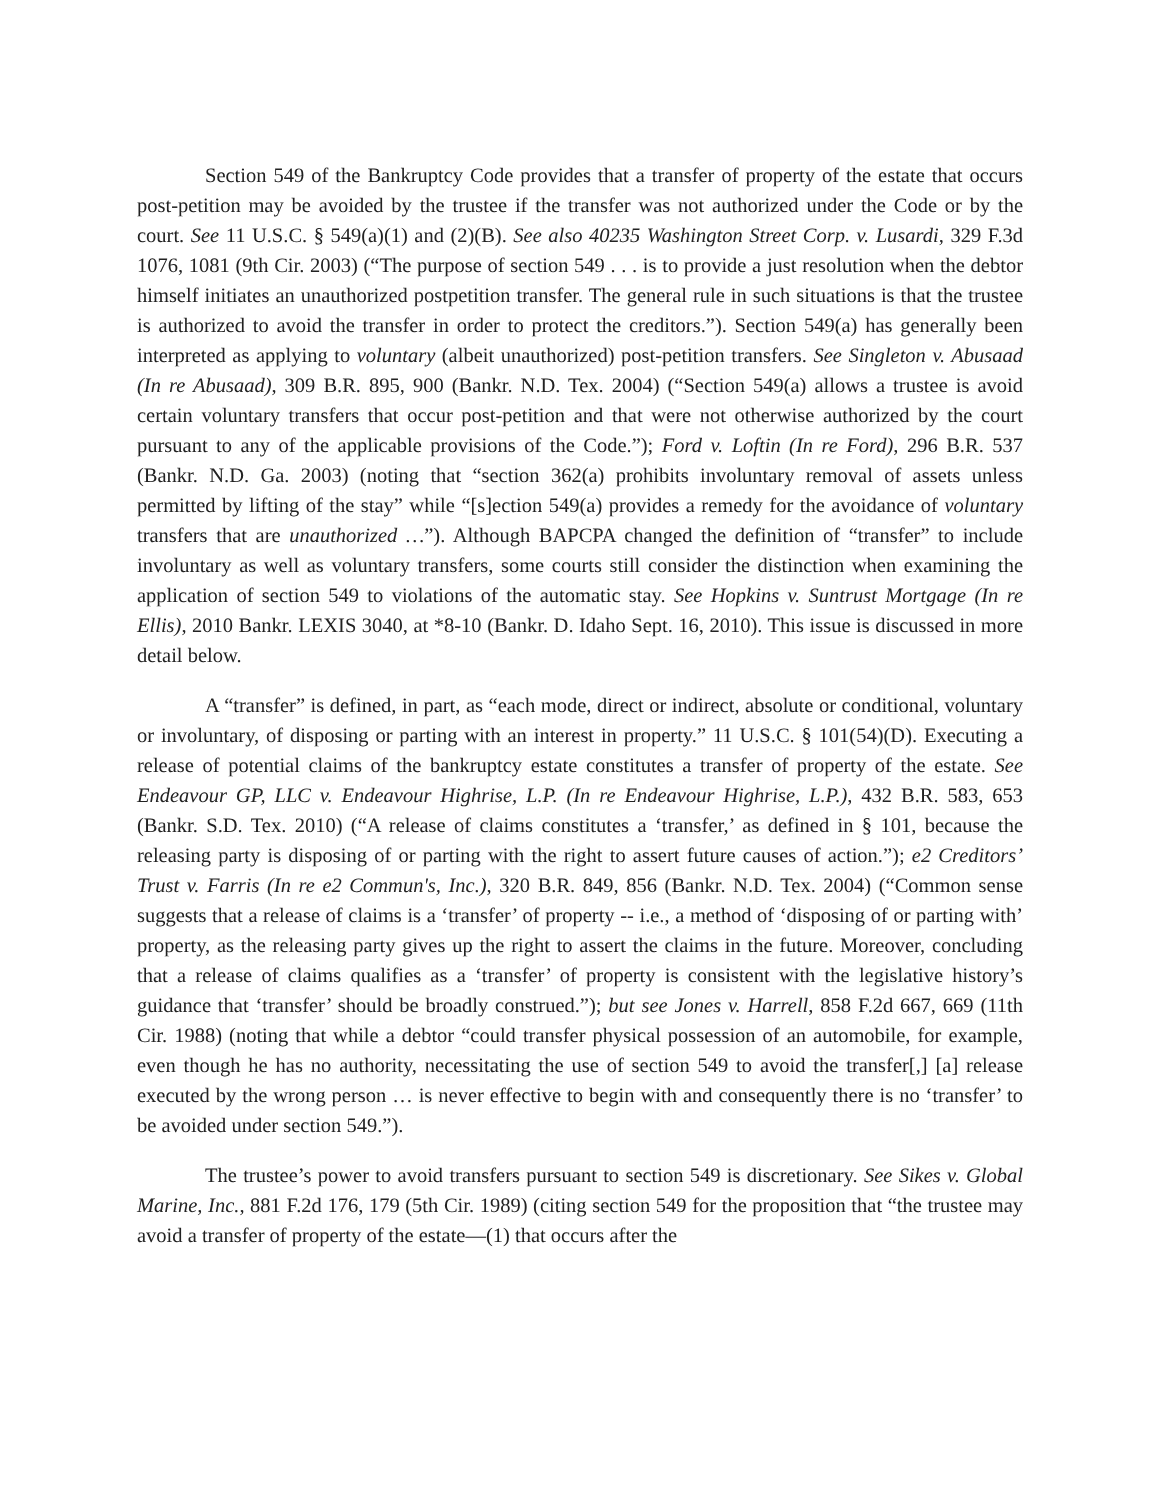Section 549 of the Bankruptcy Code provides that a transfer of property of the estate that occurs post-petition may be avoided by the trustee if the transfer was not authorized under the Code or by the court. See 11 U.S.C. § 549(a)(1) and (2)(B). See also 40235 Washington Street Corp. v. Lusardi, 329 F.3d 1076, 1081 (9th Cir. 2003) (“The purpose of section 549 . . . is to provide a just resolution when the debtor himself initiates an unauthorized postpetition transfer. The general rule in such situations is that the trustee is authorized to avoid the transfer in order to protect the creditors.”). Section 549(a) has generally been interpreted as applying to voluntary (albeit unauthorized) post-petition transfers. See Singleton v. Abusaad (In re Abusaad), 309 B.R. 895, 900 (Bankr. N.D. Tex. 2004) (“Section 549(a) allows a trustee is avoid certain voluntary transfers that occur post-petition and that were not otherwise authorized by the court pursuant to any of the applicable provisions of the Code.”); Ford v. Loftin (In re Ford), 296 B.R. 537 (Bankr. N.D. Ga. 2003) (noting that “section 362(a) prohibits involuntary removal of assets unless permitted by lifting of the stay” while “[s]ection 549(a) provides a remedy for the avoidance of voluntary transfers that are unauthorized …”). Although BAPCPA changed the definition of “transfer” to include involuntary as well as voluntary transfers, some courts still consider the distinction when examining the application of section 549 to violations of the automatic stay. See Hopkins v. Suntrust Mortgage (In re Ellis), 2010 Bankr. LEXIS 3040, at *8-10 (Bankr. D. Idaho Sept. 16, 2010). This issue is discussed in more detail below.
A “transfer” is defined, in part, as “each mode, direct or indirect, absolute or conditional, voluntary or involuntary, of disposing or parting with an interest in property.” 11 U.S.C. § 101(54)(D). Executing a release of potential claims of the bankruptcy estate constitutes a transfer of property of the estate. See Endeavour GP, LLC v. Endeavour Highrise, L.P. (In re Endeavour Highrise, L.P.), 432 B.R. 583, 653 (Bankr. S.D. Tex. 2010) (“A release of claims constitutes a ‘transfer,’ as defined in § 101, because the releasing party is disposing of or parting with the right to assert future causes of action.”); e2 Creditors’ Trust v. Farris (In re e2 Commun's, Inc.), 320 B.R. 849, 856 (Bankr. N.D. Tex. 2004) (“Common sense suggests that a release of claims is a ‘transfer’ of property -- i.e., a method of ‘disposing of or parting with’ property, as the releasing party gives up the right to assert the claims in the future. Moreover, concluding that a release of claims qualifies as a ‘transfer’ of property is consistent with the legislative history’s guidance that ‘transfer’ should be broadly construed.”); but see Jones v. Harrell, 858 F.2d 667, 669 (11th Cir. 1988) (noting that while a debtor “could transfer physical possession of an automobile, for example, even though he has no authority, necessitating the use of section 549 to avoid the transfer[,] [a] release executed by the wrong person … is never effective to begin with and consequently there is no ‘transfer’ to be avoided under section 549.”).
The trustee’s power to avoid transfers pursuant to section 549 is discretionary. See Sikes v. Global Marine, Inc., 881 F.2d 176, 179 (5th Cir. 1989) (citing section 549 for the proposition that “the trustee may avoid a transfer of property of the estate—(1) that occurs after the